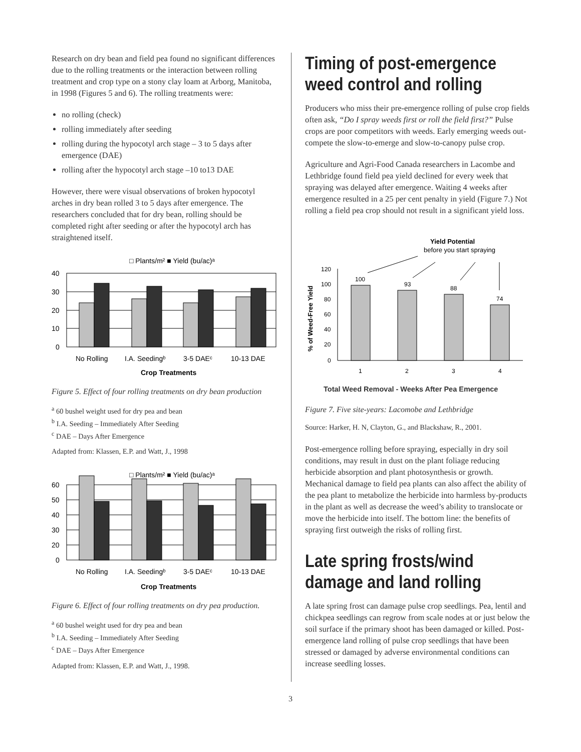Research on dry bean and field pea found no significant differences due to the rolling treatments or the interaction between rolling treatment and crop type on a stony clay loam at Arborg, Manitoba, in 1998 (Figures 5 and 6). The rolling treatments were:
no rolling (check)
rolling immediately after seeding
rolling during the hypocotyl arch stage – 3 to 5 days after emergence (DAE)
rolling after the hypocotyl arch stage –10 to13 DAE
However, there were visual observations of broken hypocotyl arches in dry bean rolled 3 to 5 days after emergence. The researchers concluded that for dry bean, rolling should be completed right after seeding or after the hypocotyl arch has straightened itself.
□ Plants/m² ■ Yield (bu/ac)ᵃ
40
30
20
10
0
No Rolling
I.A. Seedingᵇ
3-5 DAEᶜ
10-13 DAE
Crop Treatments
Figure 5. Effect of four rolling treatments on dry bean production
<sup>a</sup> 60 bushel weight used for dry pea and bean
<sup>b</sup> I.A. Seeding – Immediately After Seeding
<sup>c</sup> DAE – Days After Emergence
Adapted from: Klassen, E.P. and Watt, J., 1998
□ Plants/m² ■ Yield (bu/ac)ᵃ
60
50
40
30
20
0
No Rolling
I.A. Seedingᵇ
3-5 DAEᶜ
10-13 DAE
Crop Treatments
Figure 6. Effect of four rolling treatments on dry pea production.
<sup>a</sup> 60 bushel weight used for dry pea and bean
<sup>b</sup> I.A. Seeding – Immediately After Seeding
<sup>c</sup> DAE – Days After Emergence
Adapted from: Klassen, E.P. and Watt, J., 1998.
Timing of post-emergence weed control and rolling
Producers who miss their pre-emergence rolling of pulse crop fields often ask, “Do I spray weeds first or roll the field first?” Pulse crops are poor competitors with weeds. Early emerging weeds out-compete the slow-to-emerge and slow-to-canopy pulse crop.
Agriculture and Agri-Food Canada researchers in Lacombe and Lethbridge found field pea yield declined for every week that spraying was delayed after emergence. Waiting 4 weeks after emergence resulted in a 25 per cent penalty in yield (Figure 7.) Not rolling a field pea crop should not result in a significant yield loss.
Yield Potential
before you start spraying
% of Weed-Free Yield
120
100
80
60
40
20
0
100
93
88
74
1
2
3
4
Total Weed Removal - Weeks After Pea Emergence
Figure 7. Five site-years: Lacomobe and Lethbridge
Source: Harker, H. N, Clayton, G., and Blackshaw, R., 2001.
Post-emergence rolling before spraying, especially in dry soil conditions, may result in dust on the plant foliage reducing herbicide absorption and plant photosynthesis or growth. Mechanical damage to field pea plants can also affect the ability of the pea plant to metabolize the herbicide into harmless by-products in the plant as well as decrease the weed’s ability to translocate or move the herbicide into itself. The bottom line: the benefits of spraying first outweigh the risks of rolling first.
Late spring frosts/wind damage and land rolling
A late spring frost can damage pulse crop seedlings. Pea, lentil and chickpea seedlings can regrow from scale nodes at or just below the soil surface if the primary shoot has been damaged or killed. Post-emergence land rolling of pulse crop seedlings that have been stressed or damaged by adverse environmental conditions can increase seedling losses.
3